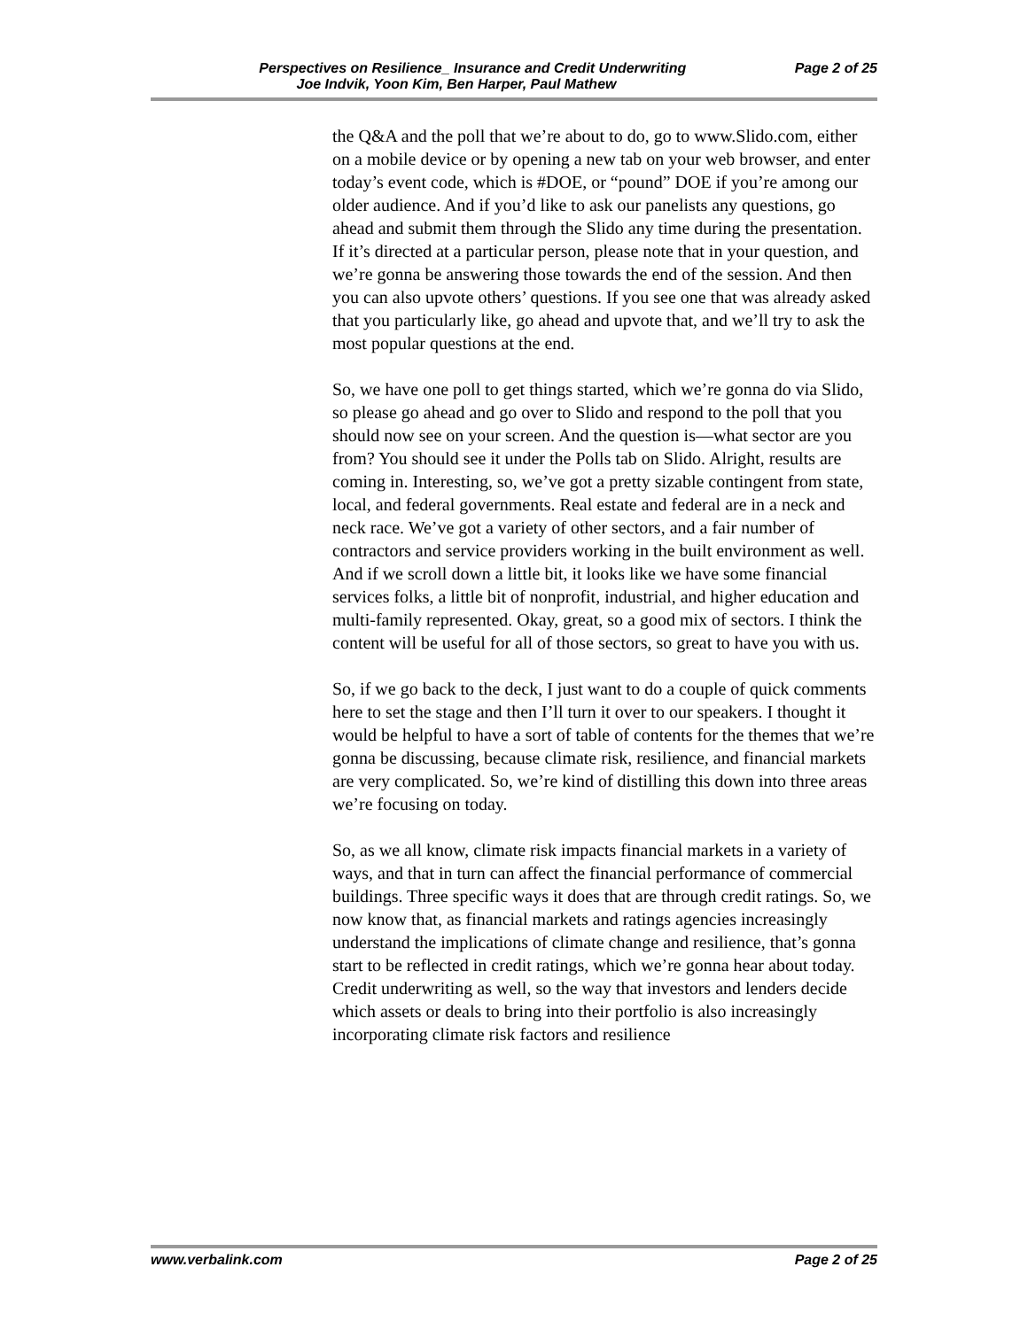Perspectives on Resilience_ Insurance and Credit Underwriting Page 2 of 25
Joe Indvik, Yoon Kim, Ben Harper, Paul Mathew
the Q&A and the poll that we’re about to do, go to www.Slido.com, either on a mobile device or by opening a new tab on your web browser, and enter today’s event code, which is #DOE, or “pound” DOE if you’re among our older audience. And if you’d like to ask our panelists any questions, go ahead and submit them through the Slido any time during the presentation. If it’s directed at a particular person, please note that in your question, and we’re gonna be answering those towards the end of the session. And then you can also upvote others’ questions. If you see one that was already asked that you particularly like, go ahead and upvote that, and we’ll try to ask the most popular questions at the end.
So, we have one poll to get things started, which we’re gonna do via Slido, so please go ahead and go over to Slido and respond to the poll that you should now see on your screen. And the question is—what sector are you from? You should see it under the Polls tab on Slido. Alright, results are coming in. Interesting, so, we’ve got a pretty sizable contingent from state, local, and federal governments. Real estate and federal are in a neck and neck race. We’ve got a variety of other sectors, and a fair number of contractors and service providers working in the built environment as well. And if we scroll down a little bit, it looks like we have some financial services folks, a little bit of nonprofit, industrial, and higher education and multi-family represented. Okay, great, so a good mix of sectors. I think the content will be useful for all of those sectors, so great to have you with us.
So, if we go back to the deck, I just want to do a couple of quick comments here to set the stage and then I’ll turn it over to our speakers. I thought it would be helpful to have a sort of table of contents for the themes that we’re gonna be discussing, because climate risk, resilience, and financial markets are very complicated. So, we’re kind of distilling this down into three areas we’re focusing on today.
So, as we all know, climate risk impacts financial markets in a variety of ways, and that in turn can affect the financial performance of commercial buildings. Three specific ways it does that are through credit ratings. So, we now know that, as financial markets and ratings agencies increasingly understand the implications of climate change and resilience, that’s gonna start to be reflected in credit ratings, which we’re gonna hear about today. Credit underwriting as well, so the way that investors and lenders decide which assets or deals to bring into their portfolio is also increasingly incorporating climate risk factors and resilience
www.verbalink.com Page 2 of 25